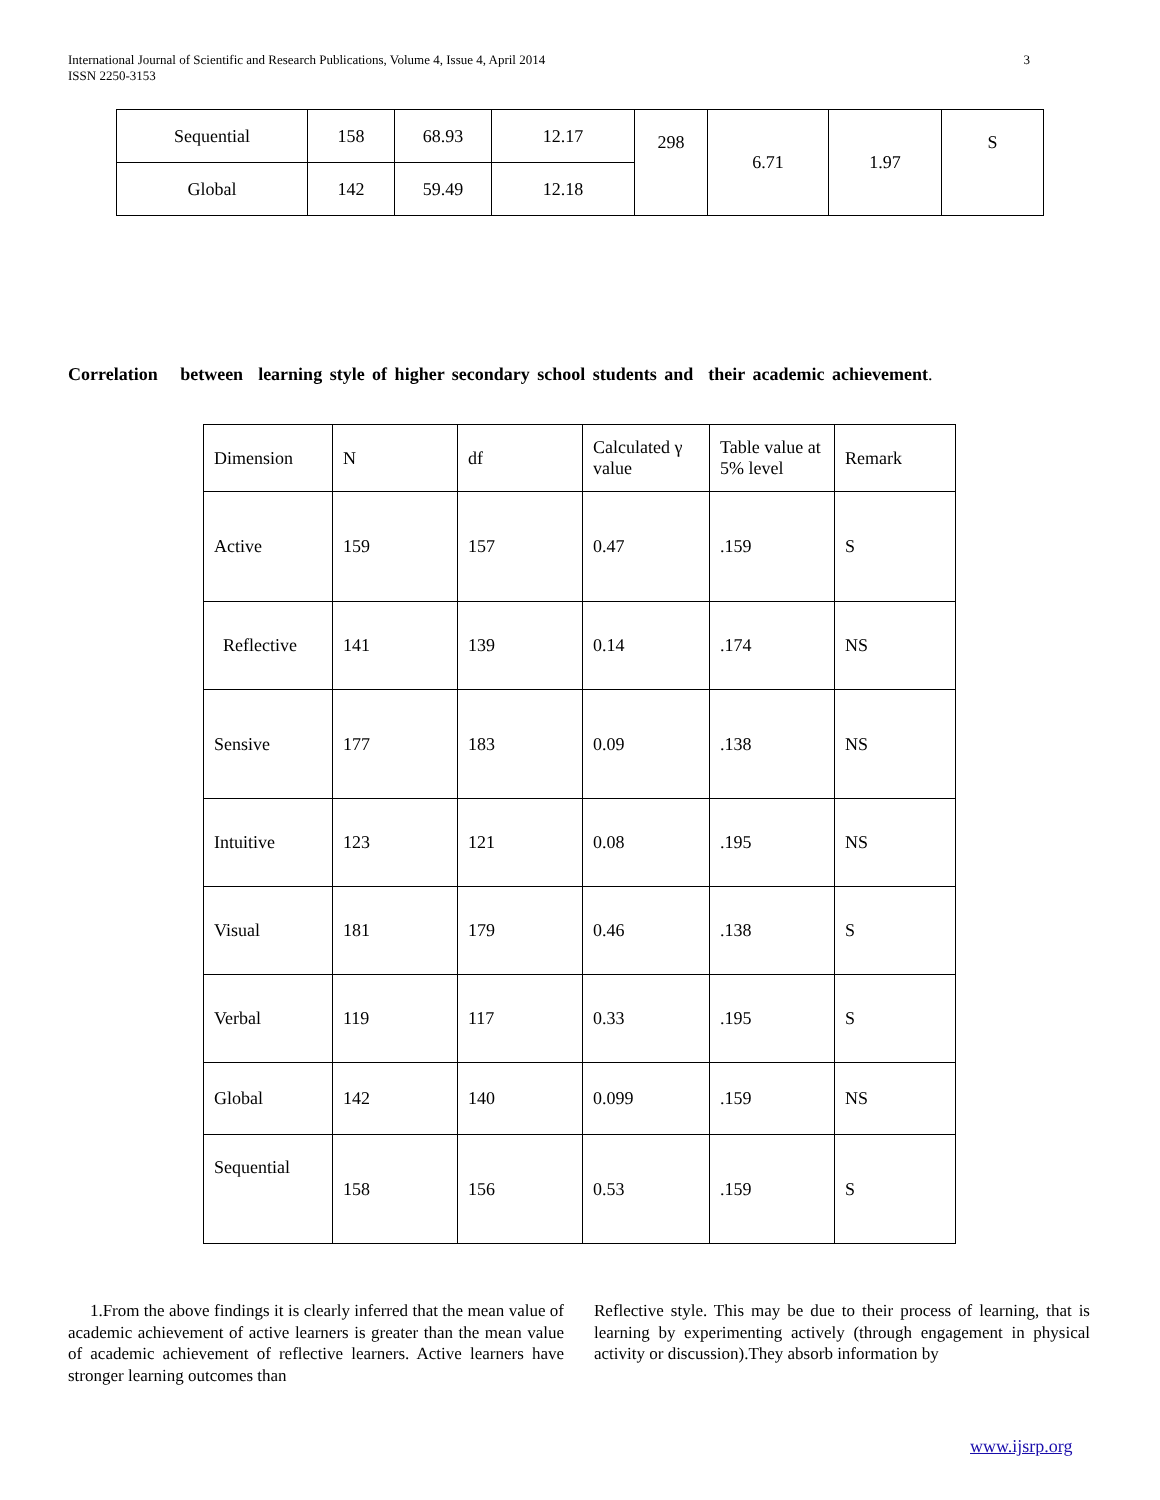International Journal of Scientific and Research Publications, Volume 4, Issue 4, April 2014
ISSN 2250-3153 3
| Sequential | 158 | 68.93 | 12.17 | 298 | 6.71 | 1.97 | S |
| Global | 142 | 59.49 | 12.18 | | | | |
Correlation between learning style of higher secondary school students and their academic achievement.
| Dimension | N | df | Calculated γ value | Table value at 5% level | Remark |
| --- | --- | --- | --- | --- | --- |
| Active | 159 | 157 | 0.47 | .159 | S |
| Reflective | 141 | 139 | 0.14 | .174 | NS |
| Sensive | 177 | 183 | 0.09 | .138 | NS |
| Intuitive | 123 | 121 | 0.08 | .195 | NS |
| Visual | 181 | 179 | 0.46 | .138 | S |
| Verbal | 119 | 117 | 0.33 | .195 | S |
| Global | 142 | 140 | 0.099 | .159 | NS |
| Sequential | 158 | 156 | 0.53 | .159 | S |
1.From the above findings it is clearly inferred that the mean value of academic achievement of active learners is greater than the mean value of academic achievement of reflective learners. Active learners have stronger learning outcomes than
Reflective style. This may be due to their process of learning, that is learning by experimenting actively (through engagement in physical activity or discussion).They absorb information by
www.ijsrp.org